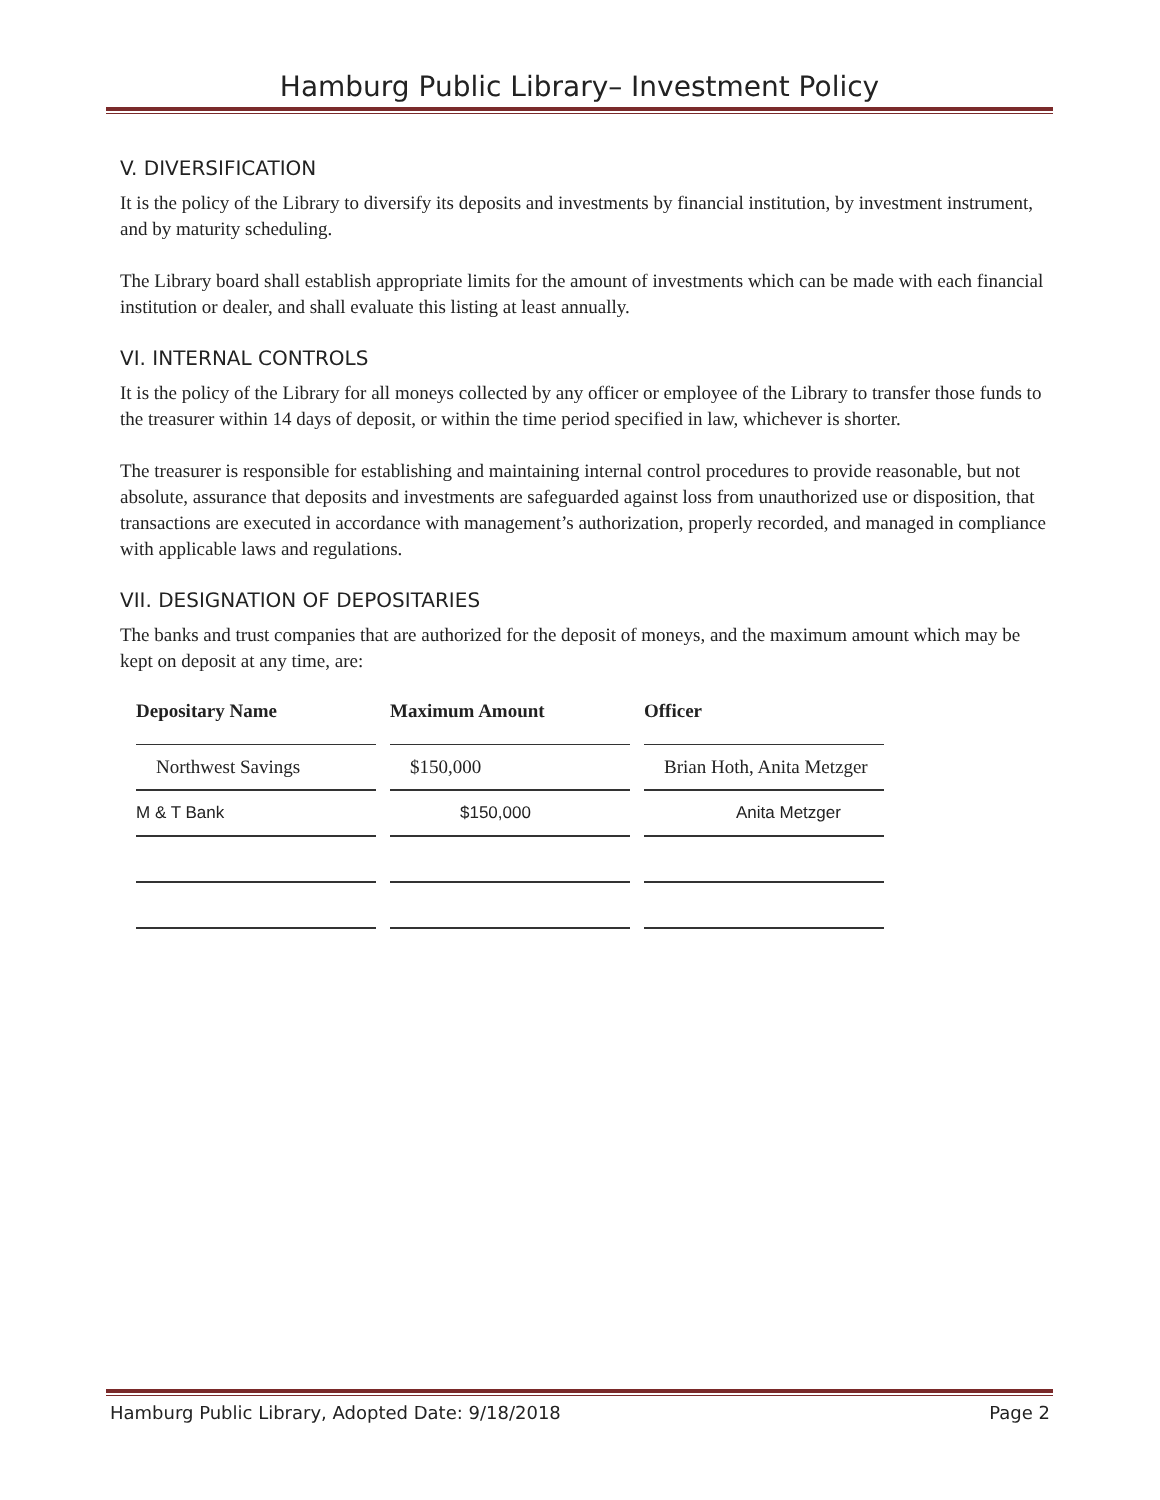Hamburg Public Library– Investment Policy
V. DIVERSIFICATION
It is the policy of the Library to diversify its deposits and investments by financial institution, by investment instrument, and by maturity scheduling.
The Library board shall establish appropriate limits for the amount of investments which can be made with each financial institution or dealer, and shall evaluate this listing at least annually.
VI. INTERNAL CONTROLS
It is the policy of the Library for all moneys collected by any officer or employee of the Library to transfer those funds to the treasurer within 14 days of deposit, or within the time period specified in law, whichever is shorter.
The treasurer is responsible for establishing and maintaining internal control procedures to provide reasonable, but not absolute, assurance that deposits and investments are safeguarded against loss from unauthorized use or disposition, that transactions are executed in accordance with management’s authorization, properly recorded, and managed in compliance with applicable laws and regulations.
VII. DESIGNATION OF DEPOSITARIES
The banks and trust companies that are authorized for the deposit of moneys, and the maximum amount which may be kept on deposit at any time, are:
| Depositary Name | Maximum Amount | Officer |
| --- | --- | --- |
| Northwest Savings | $150,000 | Brian Hoth, Anita Metzger |
| M & T Bank | $150,000 | Anita Metzger |
Hamburg Public Library, Adopted Date: 9/18/2018 Page 2